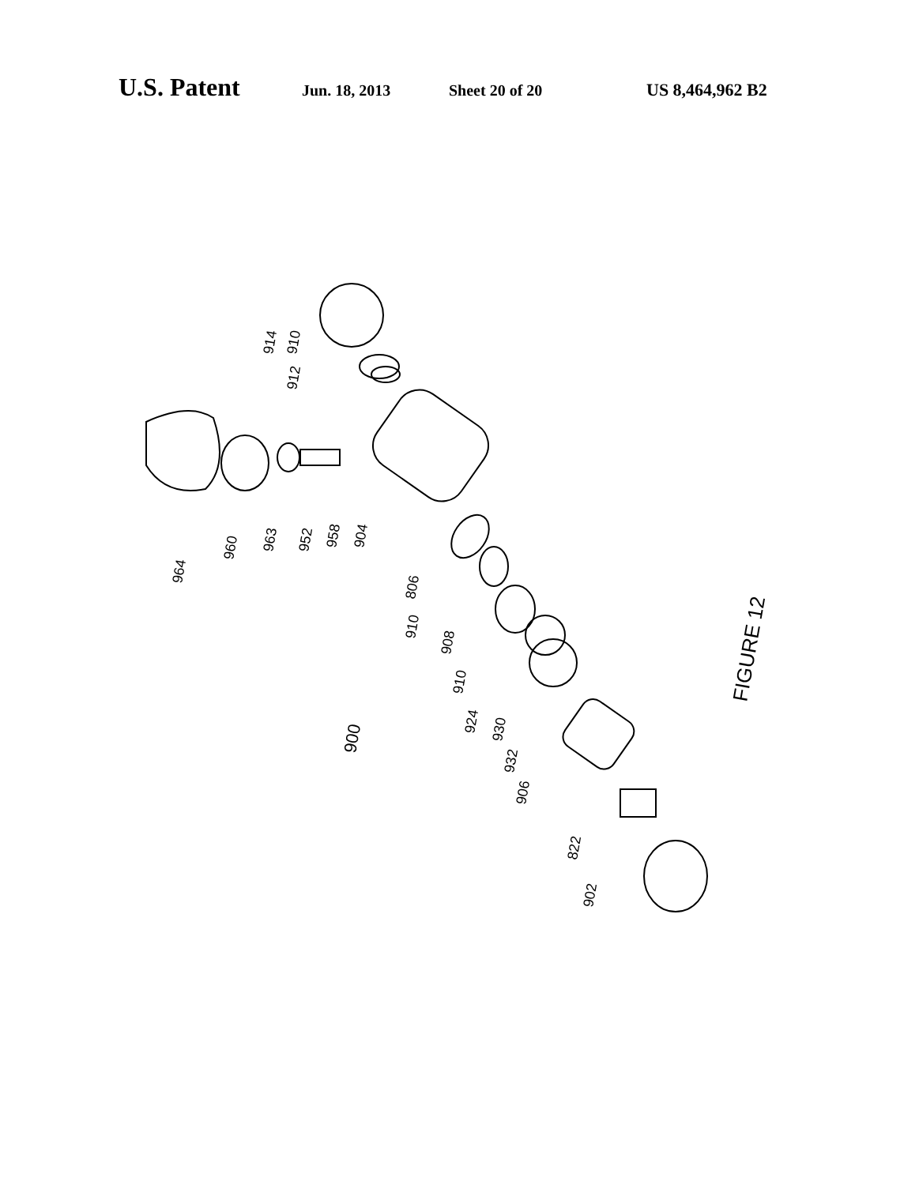U.S. Patent Jun. 18, 2013 Sheet 20 of 20 US 8,464,962 B2
964
960
963
952
958
904
910
912
914
806
910
908
910
924
930
932
906
822
902
900
FIGURE 12